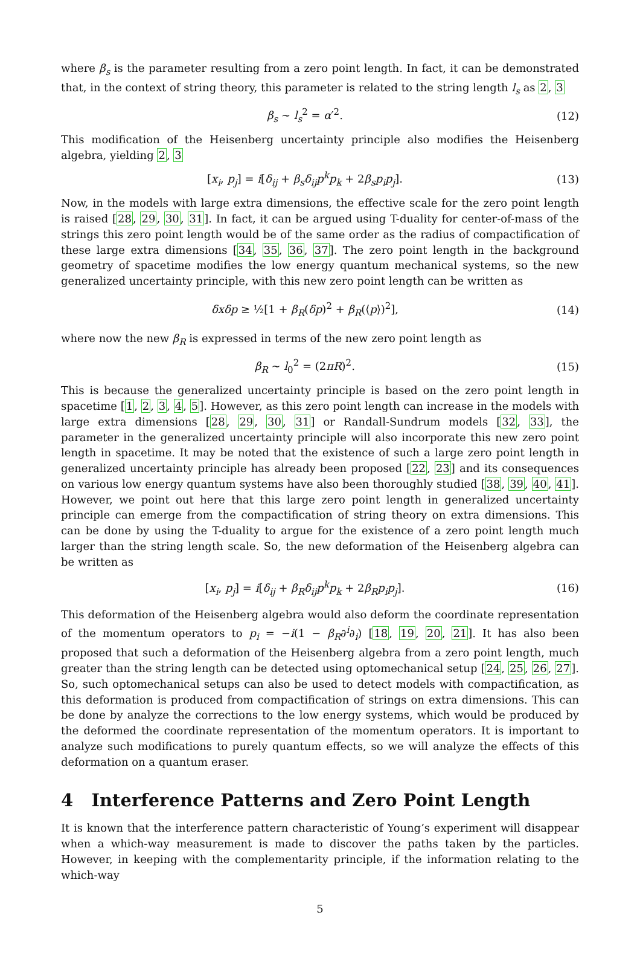where β<sub>s</sub> is the parameter resulting from a zero point length. In fact, it can be demonstrated that, in the context of string theory, this parameter is related to the string length l<sub>s</sub> as 2, 3
β<sub>s</sub> ∼ l<sub>s</sub><sup>2</sup> = α′<sup>2</sup>. (12)
This modification of the Heisenberg uncertainty principle also modifies the Heisenberg algebra, yielding 2, 3
[x<sub>i</sub>, p<sub>j</sub>] = i[δ<sub>ij</sub> + β<sub>s</sub>δ<sub>ij</sub>p<sup>k</sup>p<sub>k</sub> + 2β<sub>s</sub>p<sub>i</sub>p<sub>j</sub>].
(13)
Now, in the models with large extra dimensions, the effective scale for the zero point length is raised [28, 29, 30, 31]. In fact, it can be argued using T-duality for center-of-mass of the strings this zero point length would be of the same order as the radius of compactification of these large extra dimensions [34, 35, 36, 37]. The zero point length in the background geometry of spacetime modifies the low energy quantum mechanical systems, so the new generalized uncertainty principle, with this new zero point length can be written as
δxδp ≥ ½[1 + β<sub>R</sub>(δp)<sup>2</sup> + β<sub>R</sub>(⟨p⟩)<sup>2</sup>],
(14)
where now the new β<sub>R</sub> is expressed in terms of the new zero point length as
β<sub>R</sub> ∼ l<sub>0</sub><sup>2</sup> = (2πR)<sup>2</sup>. (15)
This is because the generalized uncertainty principle is based on the zero point length in spacetime [1, 2, 3, 4, 5]. However, as this zero point length can increase in the models with large extra dimensions [28, 29, 30, 31] or Randall-Sundrum models [32, 33], the parameter in the generalized uncertainty principle will also incorporate this new zero point length in spacetime. It may be noted that the existence of such a large zero point length in generalized uncertainty principle has already been proposed [22, 23] and its consequences on various low energy quantum systems have also been thoroughly studied [38, 39, 40, 41]. However, we point out here that this large zero point length in generalized uncertainty principle can emerge from the compactification of string theory on extra dimensions. This can be done by using the T-duality to argue for the existence of a zero point length much larger than the string length scale. So, the new deformation of the Heisenberg algebra can be written as
[x<sub>i</sub>, p<sub>j</sub>] = i[δ<sub>ij</sub> + β<sub>R</sub>δ<sub>ij</sub>p<sup>k</sup>p<sub>k</sub> + 2β<sub>R</sub>p<sub>i</sub>p<sub>j</sub>].
(16)
This deformation of the Heisenberg algebra would also deform the coordinate representation of the momentum operators to p<sub>i</sub> = −i(1 − β<sub>R</sub>∂<sup>i</sup>∂<sub>i</sub>) [18, 19, 20, 21]. It has also been proposed that such a deformation of the Heisenberg algebra from a zero point length, much greater than the string length can be detected using optomechanical setup [24, 25, 26, 27]. So, such optomechanical setups can also be used to detect models with compactification, as this deformation is produced from compactification of strings on extra dimensions. This can be done by analyze the corrections to the low energy systems, which would be produced by the deformed the coordinate representation of the momentum operators. It is important to analyze such modifications to purely quantum effects, so we will analyze the effects of this deformation on a quantum eraser.
4 Interference Patterns and Zero Point Length
It is known that the interference pattern characteristic of Young’s experiment will disappear when a which-way measurement is made to discover the paths taken by the particles. However, in keeping with the complementarity principle, if the information relating to the which-way
5